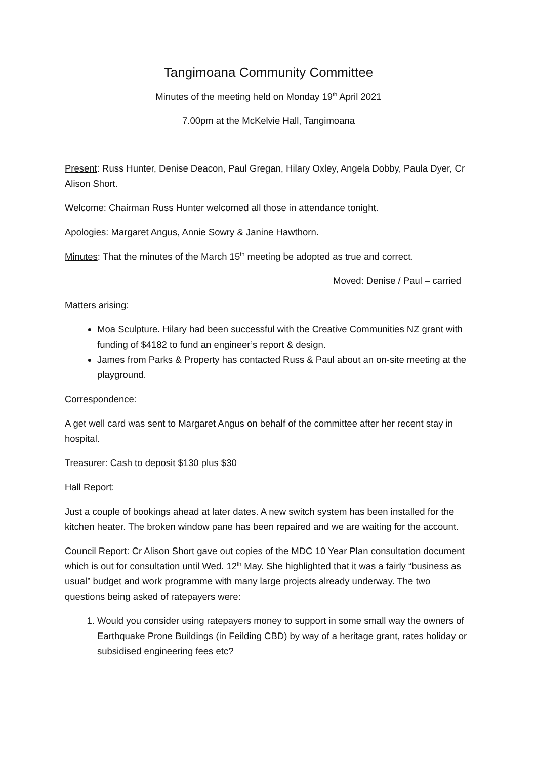Tangimoana Community Committee
Minutes of the meeting held on Monday 19<sup>th</sup> April 2021
7.00pm at the McKelvie Hall, Tangimoana
Present: Russ Hunter, Denise Deacon, Paul Gregan, Hilary Oxley, Angela Dobby, Paula Dyer, Cr Alison Short.
Welcome: Chairman Russ Hunter welcomed all those in attendance tonight.
Apologies: Margaret Angus, Annie Sowry & Janine Hawthorn.
Minutes: That the minutes of the March 15<sup>th</sup> meeting be adopted as true and correct.
Moved: Denise / Paul – carried
Matters arising:
Moa Sculpture. Hilary had been successful with the Creative Communities NZ grant with funding of $4182 to fund an engineer’s report & design.
James from Parks & Property has contacted Russ & Paul about an on-site meeting at the playground.
Correspondence:
A get well card was sent to Margaret Angus on behalf of the committee after her recent stay in hospital.
Treasurer: Cash to deposit $130 plus $30
Hall Report:
Just a couple of bookings ahead at later dates. A new switch system has been installed for the kitchen heater. The broken window pane has been repaired and we are waiting for the account.
Council Report: Cr Alison Short gave out copies of the MDC 10 Year Plan consultation document which is out for consultation until Wed. 12<sup>th</sup> May. She highlighted that it was a fairly “business as usual” budget and work programme with many large projects already underway. The two questions being asked of ratepayers were:
1. Would you consider using ratepayers money to support in some small way the owners of Earthquake Prone Buildings (in Feilding CBD) by way of a heritage grant, rates holiday or subsidised engineering fees etc?